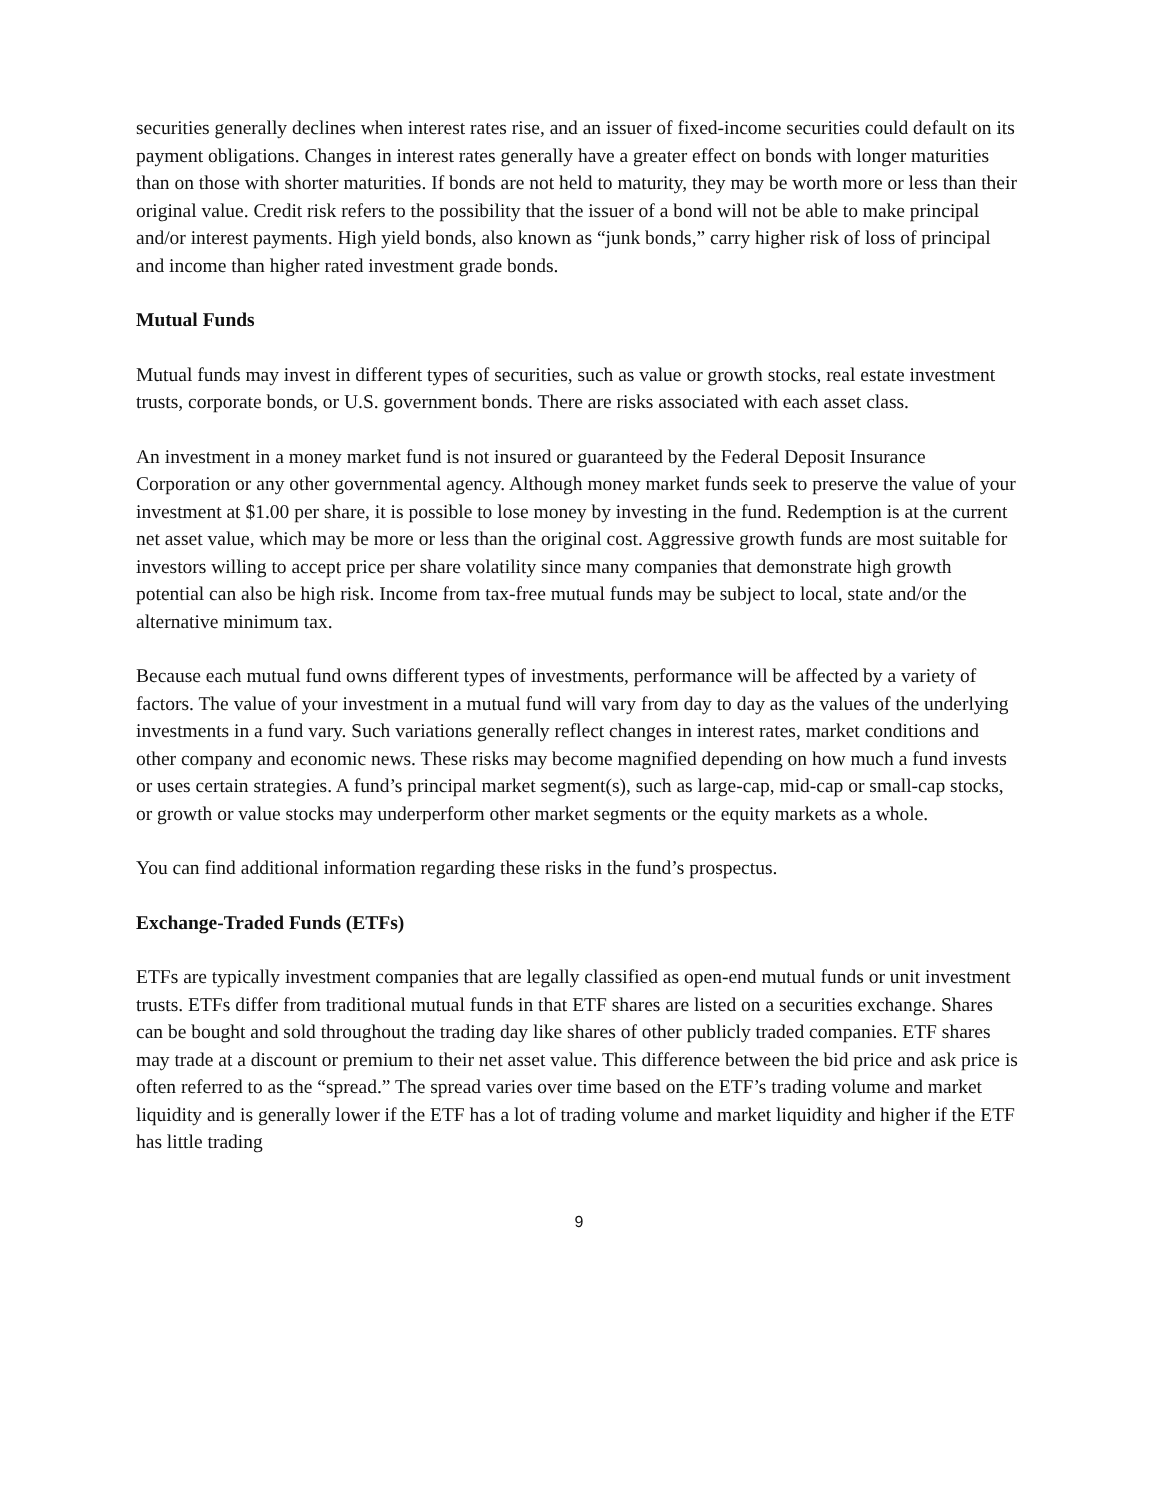securities generally declines when interest rates rise, and an issuer of fixed-income securities could default on its payment obligations. Changes in interest rates generally have a greater effect on bonds with longer maturities than on those with shorter maturities. If bonds are not held to maturity, they may be worth more or less than their original value. Credit risk refers to the possibility that the issuer of a bond will not be able to make principal and/or interest payments. High yield bonds, also known as “junk bonds,” carry higher risk of loss of principal and income than higher rated investment grade bonds.
Mutual Funds
Mutual funds may invest in different types of securities, such as value or growth stocks, real estate investment trusts, corporate bonds, or U.S. government bonds. There are risks associated with each asset class.
An investment in a money market fund is not insured or guaranteed by the Federal Deposit Insurance Corporation or any other governmental agency. Although money market funds seek to preserve the value of your investment at $1.00 per share, it is possible to lose money by investing in the fund. Redemption is at the current net asset value, which may be more or less than the original cost. Aggressive growth funds are most suitable for investors willing to accept price per share volatility since many companies that demonstrate high growth potential can also be high risk. Income from tax-free mutual funds may be subject to local, state and/or the alternative minimum tax.
Because each mutual fund owns different types of investments, performance will be affected by a variety of factors. The value of your investment in a mutual fund will vary from day to day as the values of the underlying investments in a fund vary. Such variations generally reflect changes in interest rates, market conditions and other company and economic news. These risks may become magnified depending on how much a fund invests or uses certain strategies. A fund’s principal market segment(s), such as large-cap, mid-cap or small-cap stocks, or growth or value stocks may underperform other market segments or the equity markets as a whole.
You can find additional information regarding these risks in the fund’s prospectus.
Exchange-Traded Funds (ETFs)
ETFs are typically investment companies that are legally classified as open-end mutual funds or unit investment trusts. ETFs differ from traditional mutual funds in that ETF shares are listed on a securities exchange. Shares can be bought and sold throughout the trading day like shares of other publicly traded companies. ETF shares may trade at a discount or premium to their net asset value. This difference between the bid price and ask price is often referred to as the “spread.” The spread varies over time based on the ETF’s trading volume and market liquidity and is generally lower if the ETF has a lot of trading volume and market liquidity and higher if the ETF has little trading
9